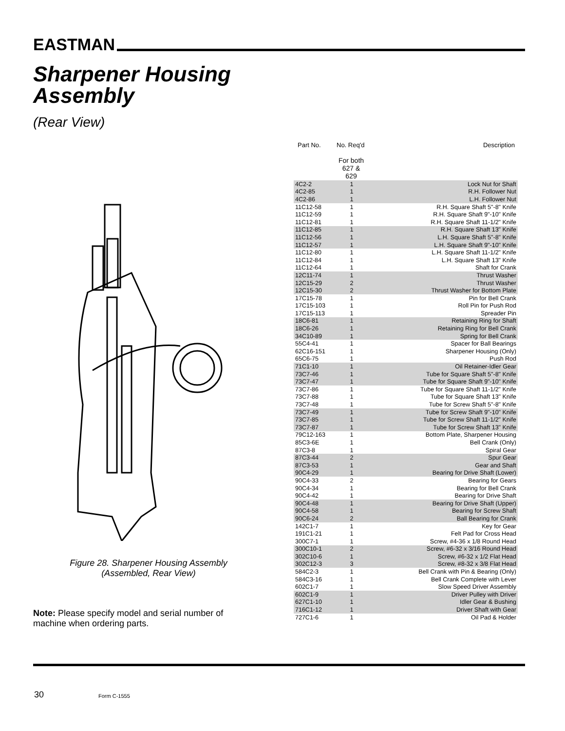EASTMAN
Sharpener Housing
Assembly
(Rear View)
Figure 28. Sharpener Housing Assembly (Assembled, Rear View)
Note: Please specify model and serial number of machine when ordering parts.
Part No. No. Req'd Description
For both 627 & 629
| 4C2-2 | 1 | Lock Nut for Shaft |
| 4C2-85 | 1 | R.H. Follower Nut |
| 4C2-86 | 1 | L.H. Follower Nut |
| 11C12-58 | 1 | R.H. Square Shaft 5"-8" Knife |
| 11C12-59 | 1 | R.H. Square Shaft 9"-10" Knife |
| 11C12-81 | 1 | R.H. Square Shaft 11-1/2" Knife |
| 11C12-85 | 1 | R.H. Square Shaft 13" Knife |
| 11C12-56 | 1 | L.H. Square Shaft 5"-8" Knife |
| 11C12-57 | 1 | L.H. Square Shaft 9"-10" Knife |
| 11C12-80 | 1 | L.H. Square Shaft 11-1/2" Knife |
| 11C12-84 | 1 | L.H. Square Shaft 13" Knife |
| 11C12-64 | 1 | Shaft for Crank |
| 12C11-74 | 1 | Thrust Washer |
| 12C15-29 | 2 | Thrust Washer |
| 12C15-30 | 2 | Thrust Washer for Bottom Plate |
| 17C15-78 | 1 | Pin for Bell Crank |
| 17C15-103 | 1 | Roll Pin for Push Rod |
| 17C15-113 | 1 | Spreader Pin |
| 18C6-81 | 1 | Retaining Ring for Shaft |
| 18C6-26 | 1 | Retaining Ring for Bell Crank |
| 34C10-89 | 1 | Spring for Bell Crank |
| 55C4-41 | 1 | Spacer for Ball Bearings |
| 62C16-151 | 1 | Sharpener Housing (Only) |
| 65C6-75 | 1 | Push Rod |
| 71C1-10 | 1 | Oil Retainer-Idler Gear |
| 73C7-46 | 1 | Tube for Square Shaft 5"-8" Knife |
| 73C7-47 | 1 | Tube for Square Shaft 9"-10" Knife |
| 73C7-86 | 1 | Tube for Square Shaft 11-1/2" Knife |
| 73C7-88 | 1 | Tube for Square Shaft 13" Knife |
| 73C7-48 | 1 | Tube for Screw Shaft 5"-8" Knife |
| 73C7-49 | 1 | Tube for Screw Shaft 9"-10" Knife |
| 73C7-85 | 1 | Tube for Screw Shaft 11-1/2" Knife |
| 73C7-87 | 1 | Tube for Screw Shaft 13" Knife |
| 79C12-163 | 1 | Bottom Plate, Sharpener Housing |
| 85C3-6E | 1 | Bell Crank (Only) |
| 87C3-8 | 1 | Spiral Gear |
| 87C3-44 | 2 | Spur Gear |
| 87C3-53 | 1 | Gear and Shaft |
| 90C4-29 | 1 | Bearing for Drive Shaft (Lower) |
| 90C4-33 | 2 | Bearing for Gears |
| 90C4-34 | 1 | Bearing for Bell Crank |
| 90C4-42 | 1 | Bearing for Drive Shaft |
| 90C4-48 | 1 | Bearing for Drive Shaft (Upper) |
| 90C4-58 | 1 | Bearing for Screw Shaft |
| 90C6-24 | 2 | Ball Bearing for Crank |
| 142C1-7 | 1 | Key for Gear |
| 191C1-21 | 1 | Felt Pad for Cross Head |
| 300C7-1 | 1 | Screw, #4-36 x 1/8 Round Head |
| 300C10-1 | 2 | Screw, #6-32 x 3/16 Round Head |
| 302C10-6 | 1 | Screw, #6-32 x 1/2 Flat Head |
| 302C12-3 | 3 | Screw, #8-32 x 3/8 Flat Head |
| 584C2-3 | 1 | Bell Crank with Pin & Bearing (Only) |
| 584C3-16 | 1 | Bell Crank Complete with Lever |
| 602C1-7 | 1 | Slow Speed Driver Assembly |
| 602C1-9 | 1 | Driver Pulley with Driver |
| 627C1-10 | 1 | Idler Gear & Bushing |
| 716C1-12 | 1 | Driver Shaft with Gear |
| 727C1-6 | 1 | Oil Pad & Holder |
30 Form C-1555